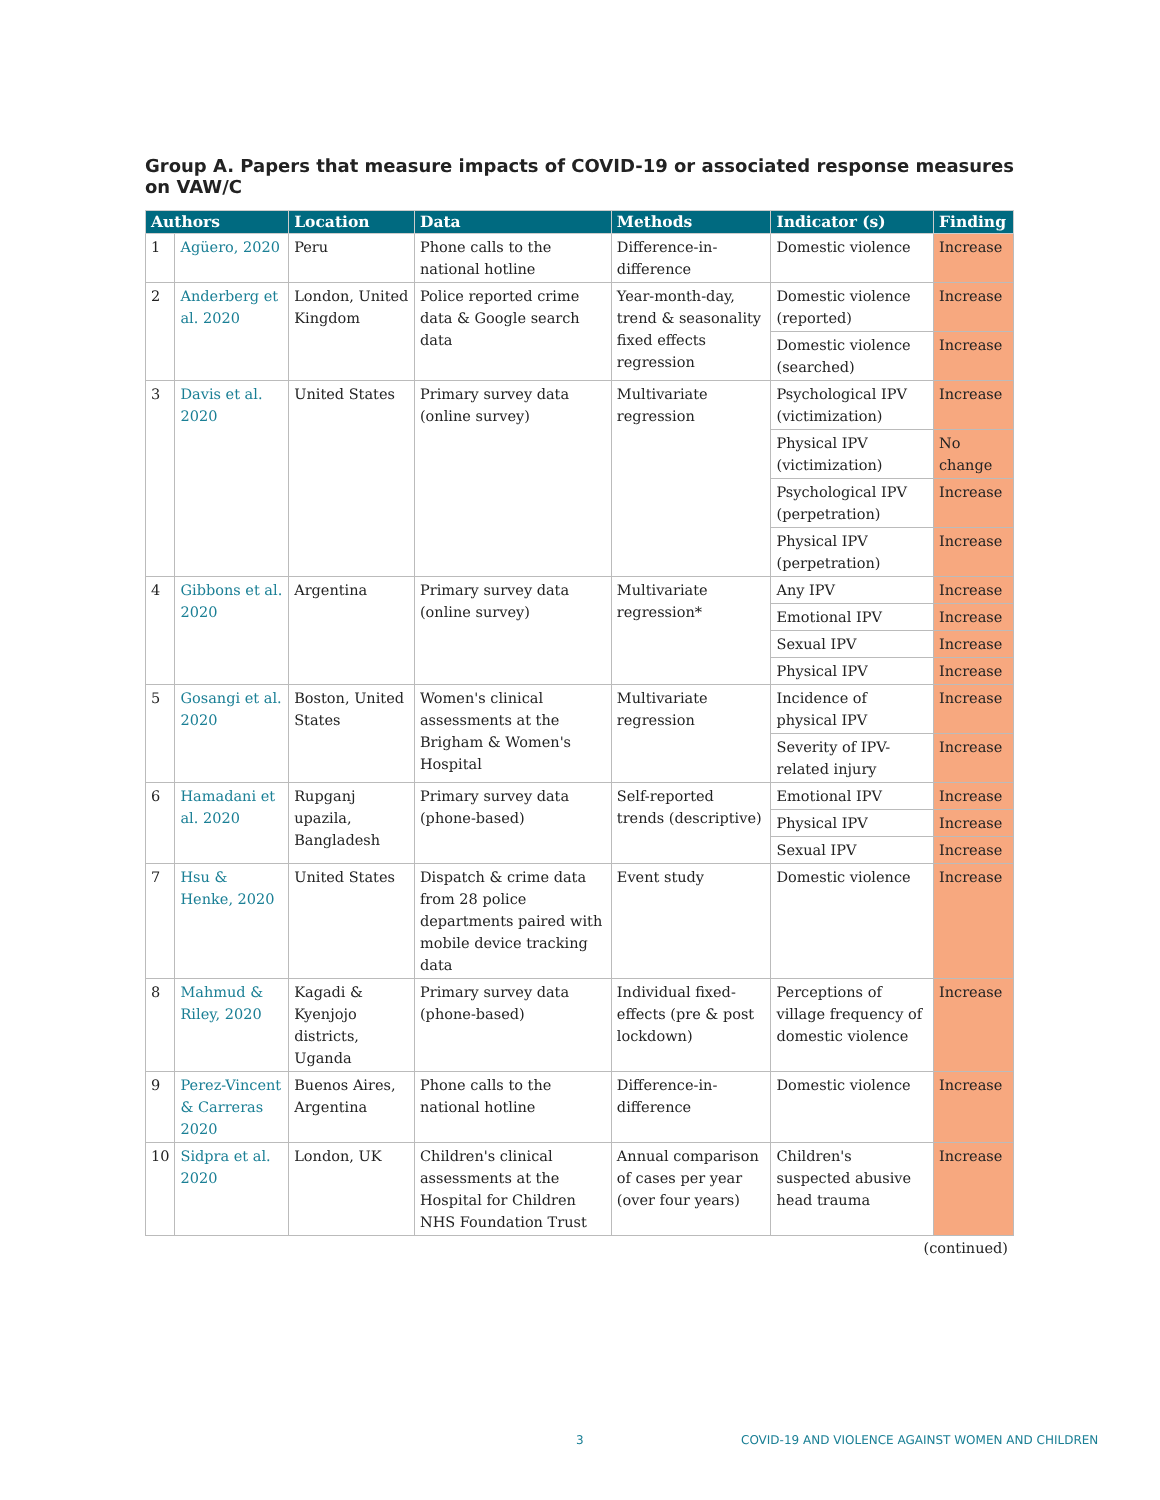Group A. Papers that measure impacts of COVID-19 or associated response measures on VAW/C
| Authors | | Location | Data | Methods | Indicator (s) | Finding |
| --- | --- | --- | --- | --- | --- | --- |
| 1 | Agüero, 2020 | Peru | Phone calls to the national hotline | Difference-in-difference | Domestic violence | Increase |
| 2 | Anderberg et al. 2020 | London, United Kingdom | Police reported crime data & Google search data | Year-month-day, trend & seasonality fixed effects regression | Domestic violence (reported) | Increase |
| | | | | | Domestic violence (searched) | Increase |
| 3 | Davis et al. 2020 | United States | Primary survey data (online survey) | Multivariate regression | Psychological IPV (victimization) | Increase |
| | | | | | Physical IPV (victimization) | No change |
| | | | | | Psychological IPV (perpetration) | Increase |
| | | | | | Physical IPV (perpetration) | Increase |
| 4 | Gibbons et al. 2020 | Argentina | Primary survey data (online survey) | Multivariate regression* | Any IPV | Increase |
| | | | | | Emotional IPV | Increase |
| | | | | | Sexual IPV | Increase |
| | | | | | Physical IPV | Increase |
| 5 | Gosangi et al. 2020 | Boston, United States | Women's clinical assessments at the Brigham & Women's Hospital | Multivariate regression | Incidence of physical IPV | Increase |
| | | | | | Severity of IPV-related injury | Increase |
| 6 | Hamadani et al. 2020 | Rupganj upazila, Bangladesh | Primary survey data (phone-based) | Self-reported trends (descriptive) | Emotional IPV | Increase |
| | | | | | Physical IPV | Increase |
| | | | | | Sexual IPV | Increase |
| 7 | Hsu & Henke, 2020 | United States | Dispatch & crime data from 28 police departments paired with mobile device tracking data | Event study | Domestic violence | Increase |
| 8 | Mahmud & Riley, 2020 | Kagadi & Kyenjojo districts, Uganda | Primary survey data (phone-based) | Individual fixed-effects (pre & post lockdown) | Perceptions of village frequency of domestic violence | Increase |
| 9 | Perez-Vincent & Carreras 2020 | Buenos Aires, Argentina | Phone calls to the national hotline | Difference-in-difference | Domestic violence | Increase |
| 10 | Sidpra et al. 2020 | London, UK | Children's clinical assessments at the Hospital for Children NHS Foundation Trust | Annual comparison of cases per year (over four years) | Children's suspected abusive head trauma | Increase |
(continued)
3 COVID-19 AND VIOLENCE AGAINST WOMEN AND CHILDREN